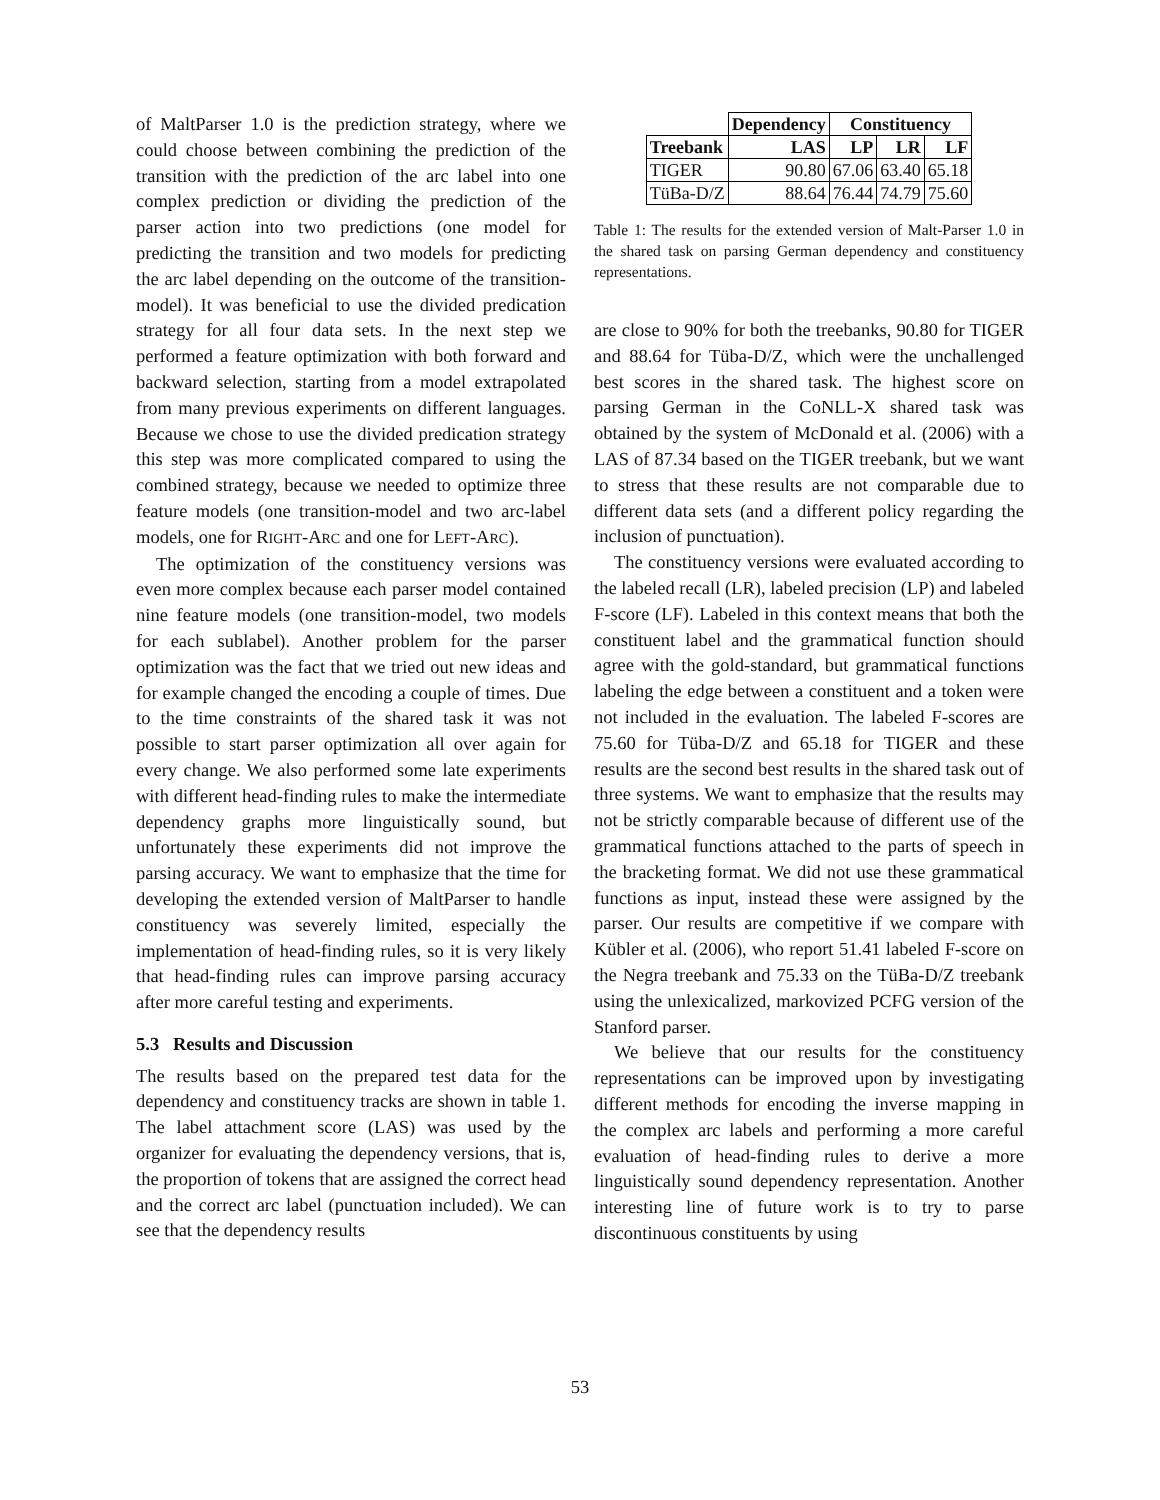of MaltParser 1.0 is the prediction strategy, where we could choose between combining the prediction of the transition with the prediction of the arc label into one complex prediction or dividing the prediction of the parser action into two predictions (one model for predicting the transition and two models for predicting the arc label depending on the outcome of the transition-model). It was beneficial to use the divided predication strategy for all four data sets. In the next step we performed a feature optimization with both forward and backward selection, starting from a model extrapolated from many previous experiments on different languages. Because we chose to use the divided predication strategy this step was more complicated compared to using the combined strategy, because we needed to optimize three feature models (one transition-model and two arc-label models, one for RIGHT-ARC and one for LEFT-ARC).
The optimization of the constituency versions was even more complex because each parser model contained nine feature models (one transition-model, two models for each sublabel). Another problem for the parser optimization was the fact that we tried out new ideas and for example changed the encoding a couple of times. Due to the time constraints of the shared task it was not possible to start parser optimization all over again for every change. We also performed some late experiments with different head-finding rules to make the intermediate dependency graphs more linguistically sound, but unfortunately these experiments did not improve the parsing accuracy. We want to emphasize that the time for developing the extended version of MaltParser to handle constituency was severely limited, especially the implementation of head-finding rules, so it is very likely that head-finding rules can improve parsing accuracy after more careful testing and experiments.
5.3 Results and Discussion
The results based on the prepared test data for the dependency and constituency tracks are shown in table 1. The label attachment score (LAS) was used by the organizer for evaluating the dependency versions, that is, the proportion of tokens that are assigned the correct head and the correct arc label (punctuation included). We can see that the dependency results
| | Dependency | Constituency | | |
| --- | --- | --- | --- | --- |
| Treebank | LAS | LP | LR | LF |
| TIGER | 90.80 | 67.06 | 63.40 | 65.18 |
| TüBa-D/Z | 88.64 | 76.44 | 74.79 | 75.60 |
Table 1: The results for the extended version of Malt-Parser 1.0 in the shared task on parsing German dependency and constituency representations.
are close to 90% for both the treebanks, 90.80 for TIGER and 88.64 for Tüba-D/Z, which were the unchallenged best scores in the shared task. The highest score on parsing German in the CoNLL-X shared task was obtained by the system of McDonald et al. (2006) with a LAS of 87.34 based on the TIGER treebank, but we want to stress that these results are not comparable due to different data sets (and a different policy regarding the inclusion of punctuation).
The constituency versions were evaluated according to the labeled recall (LR), labeled precision (LP) and labeled F-score (LF). Labeled in this context means that both the constituent label and the grammatical function should agree with the gold-standard, but grammatical functions labeling the edge between a constituent and a token were not included in the evaluation. The labeled F-scores are 75.60 for Tüba-D/Z and 65.18 for TIGER and these results are the second best results in the shared task out of three systems. We want to emphasize that the results may not be strictly comparable because of different use of the grammatical functions attached to the parts of speech in the bracketing format. We did not use these grammatical functions as input, instead these were assigned by the parser. Our results are competitive if we compare with Kübler et al. (2006), who report 51.41 labeled F-score on the Negra treebank and 75.33 on the TüBa-D/Z treebank using the unlexicalized, markovized PCFG version of the Stanford parser.
We believe that our results for the constituency representations can be improved upon by investigating different methods for encoding the inverse mapping in the complex arc labels and performing a more careful evaluation of head-finding rules to derive a more linguistically sound dependency representation. Another interesting line of future work is to try to parse discontinuous constituents by using
53